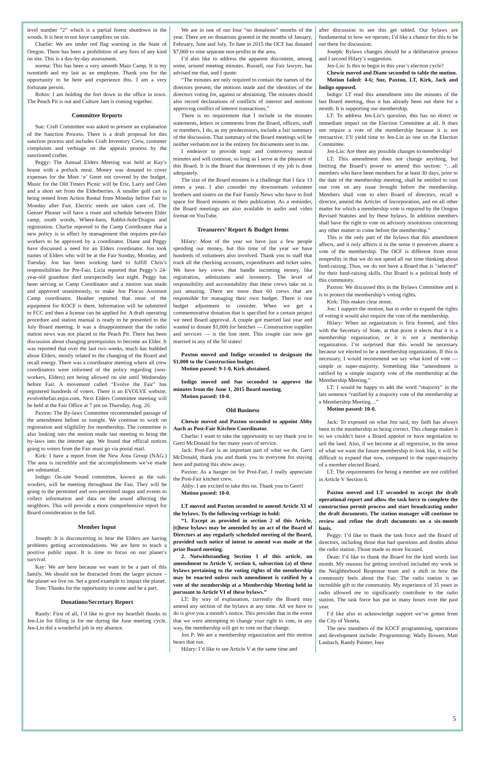level number “2” which is a partial forest shutdown in the woods. It is best to not have campfires on site.
Charlie: We are under red flag warning in the State of Oregon. There has been a prohibition of any fires of any kind on site. This is a day-by-day assessment.
norma: This has been a very smooth Main Camp. It is my twentieth and my last as an employee. Thank you for the opportunity to be here and experience this. I am a very fortunate person.
Robin: I am holding the fort down in the office in town. The Peach Pit is out and Culture Jam is coming together.
Committee Reports
Sue: Craft Committee was asked to present an explanation of the Sanction Process. There is a draft proposal for this sanction process and includes Craft Inventory Crew, customer complaints and verbiage on the appeals process by the sanctioned crafter.
Peggy: The Annual Elders Meeting was held at Kay’s house with a potluck meal. Money was donated to cover expenses for the Meet ‘n’ Greet not covered by the budget. Music for the Old Timers Picnic will be Eric, Larry and Glen and a short set from the Elderberries. A smaller golf cart is being rented from Action Rental from Monday before Fair to Monday after Fair. Electric needs are taken care of. The Geezer Pleaser will have a route and schedule between Elder camp, south woods, Where-barn, Rabbit-hole/Dragon and registration. Charlie reported to the Camp Coordinator that a new policy is in effect by management that requires pre-fair workers to be approved by a coordinator. Diane and Peggy have discussed a need for an Elders coordinator. Jon took names of Elders who will be at the Fair Sunday, Monday, and Tuesday. Jon has been working hard to fulfill Chris’s responsibilities for Pre-Fair. Licia reported that Peggy’s 24-year-old grandson died unexpectedly last night. Peggy has been serving as Camp Coordinator and a motion was made and approved unanimously, to make Jon Pincus Assistant Camp coordinator. Heather reported that most of the equipment for KOCF is there. Information will be submitted to FCC and then a license can be applied for. A draft operating procedure and station manual is ready to be presented to the July Board meeting. It was a disappointment that the radio station news was not placed in the Peach Pit. There has been discussion about changing prerequisites to become an Elder. It was reported that over the last two weeks, much has bubbled about Elders, mostly related to the changing of the Board and recall energy. There was a coordinator meeting where all crew coordinators were informed of the policy regarding (non-workers, Elders) not being allowed on site until Wednesday before Fair. A movement called “Evolve the Fair” has registered hundreds of voters. There is an EVOLVE website, evolvethefair.enjin.com. Next Elders Committee meeting will be held at the Fair Office at 7 pm on Thursday, Aug. 20.
Paxton: The By-laws Committee recommended passage of the amendment before us tonight. We continue to work on registration and eligibility for membership. The committee is also looking into the motion made last meeting to bring the by-laws into the internet age. We found that official notices going to voters from the Fair must go via postal mail.
Kirk: I have a report from the New Area Group (NAG.) The area is incredible and the accomplishments we’ve made are substantial.
Indigo: On-site Sound committee, known as the sub-woofers, will be meeting throughout the Fair. They will be going to the permitted and non-permitted stages and events to collect information and data on the sound affecting the neighbors. This will provide a more comprehensive report for Board consideration in the fall.
Member Input
Joseph: It is disconcerting to hear the Elders are having problems getting accommodations. We are here to teach a positive public input. It is time to focus on our planet’s survival.
Kay: We are here because we want to be a part of this family. We should not be distracted from the larger picture – the planet we live on. Set a good example to impact the planet.
Tom: Thanks for the opportunity to come and be a part.
Donations/Secretary Report
Randy: First of all, I’d like to give my heartfelt thanks to Jen-Lin for filling in for me during the June meeting cycle. Jen-Lin did a wonderful job in my absence.
We are in one of our four “no donations” months of the year. There are no donations granted in the months of January, February, June and July. To date in 2015 the OCF has donated $7,000 to nine separate non-profits in the area.
I’d also like to address the apparent discontent, among some, around meeting minutes. Russell, our Fair lawyer, has advised me that, and I quote:
“The minutes are only required to contain the names of the directors present, the motions made and the identities of the directors voting for, against or abstaining. The minutes should also record declarations of conflicts of interest and motions approving conflict of interest transactions.”
There is no requirement that I include in the minutes statements, letters or comments from the Board, officers, staff or members. I do, as my predecessors, include a fair summary of the discussion. That summary of the Board meetings will be neither verbatim nor in the entirety for documents sent to me.
I endeavor to provide topic and controversy neutral minutes and will continue, so long as I serve at the pleasure of this Board. It is the Board that determines if my job is done adequately.
The size of the Board minutes is a challenge that I face 13 times a year. I also consider my downstream volunteer brothers and sisters on the Fair Family News who have to find space for Board minutes in their publication. As a reminder, the Board meetings are also available in audio and video format on YouTube.
Treasurers’ Report & Budget Items
Hilary: Most of the year we have just a few people spending our money, but this time of the year we have hundreds of volunteers also involved. Thank you to staff that track all the checking accounts, expenditures and ticket sales. We have key crews that handle incoming money, like registration, admissions and inventory. The level of responsibility and accountability that these crews take on is just amazing. There are more than 60 crews that are responsible for managing their own budget. There is one budget adjustment to consider. When we get a commemorative donation that is specified for a certain project we need Board approval. A couple got married last year and wanted to donate $1,000 for benches — Construction supplies and services — is the line item. This couple can now get married in any of the 50 states!
Paxton moved and Indigo seconded to designate the $1,000 to the Construction budget.
Motion passed: 9-1-0, Kirk abstained.
Indigo moved and Sue seconded to approve the minutes from the June 1, 2015 Board meeting.
Motion passed: 10-0.
Old Business
Chewie moved and Paxton seconded to appoint Abby Auch as Post-Fair Kitchen Coordinator.
Charlie: I want to take the opportunity to say thank you to Gerri McDonald for her many years of service.
Jack: Post-Fair is an important part of what we do. Gerri McDonald, thank you and thank you to everyone for staying here and putting this show away.
Paxton: As a hanger on for Post-Fair, I really appreciate the Post-Fair kitchen crew.
Abby: I am excited to take this on. Thank you to Gerri!
Motion passed: 10-0.
LT moved and Paxton seconded to amend Article XI of the bylaws. To the following verbiage in bold:
“1. Except as provided in section 2 of this Article, [t]hese bylaws may be amended by an act of the Board of Directors at any regularly scheduled meeting of the Board, provided such notice of intent to amend was made at the prior Board meeting.
2. Notwithstanding Section 1 of this article, no amendment to Article V, section 6, subsection (a) of these bylaws pertaining to the voting rights of the membership may be enacted unless such amendment is ratified by a vote of the membership at a Membership Meeting held in pursuant to Article VI of these bylaws.”
LT: By way of explanation, currently the Board may amend any section of the bylaws at any time. All we have to do is give you a month’s notice. This provides that in the event that we were attempting to change your right to vote, in any way, the membership will get to vote on that change.
Jon P: We are a membership organization and this motion bears that out.
Hilary: I’d like to see Article V at the same time and
after discussion to see this get tabled. Our bylaws are fundamental to how we operate; I’d like a chance for this to be out there for discussion.
Joseph: Bylaws changes should be a deliberative process and I second Hilary’s suggestion.
Jen-Lin: Is this to begin in this year’s election cycle?
Chewie moved and Diane seconded to table the motion.
Motion failed: 4-6; Sue, Paxton, LT, Kirk, Jack and Indigo opposed.
Indigo: LT read this amendment into the minutes of the last Board meeting, thus it has already been out there for a month. It is supporting our membership.
LT: To address Jen-Lin’s question, this has no direct or immediate impact on the Election Committee at all. It does not require a vote of the membership because it is not retroactive. I’ll yield time to Jen-Lin as one on the Election Committee.
Jen-Lin: Are there any possible changes to membership?
LT: This amendment does not change anything, but limiting the Board’s power to amend this section: “…all members who have been members for at least 30 days, prior to the date of the membership meeting, shall be entitled to cast one vote on any issue brought before the membership. Members shall vote to elect Board of directors, recall a director, amend the Articles of Incorporation, and on all other matter for which a membership vote is required by the Oregon Revised Statutes and by these bylaws. In addition members shall have the right to vote on advisory resolutions concerning any other matter to come before the membership.”
This is the only part of the bylaws that this amendment affects, and it only affects it in the sense it preserves absent a vote of the membership. The OCF is different from most nonprofits in that we do not spend all our time thinking about fund-raising. Thus, we do not have a Board that is “selected” for their fund-raising skills. Our Board is a political body of this community.
Paxton: We discussed this in the Bylaws Committee and it is to protect the membership’s voting rights.
Kirk: This makes clear sense.
Jon: I support the motion, but in order to expand the rights of voting it would also require the vote of the membership.
Hilary: When an organization is first formed, and files with the Secretary of State, at that point it elects that it is a membership organization, or it is not a membership organization. I’m surprised that this would be necessary because we elected to be a membership organization. If this is necessary, I would recommend we say what kind of vote — simple or super-majority. Something like “amendment is ratified by a simple majority vote of the membership at the Membership Meeting.”
LT: I would be happy to add the word “majority” in the last sentence “ratified by a majority vote of the membership at a Membership Meeting…”
Motion passed: 10-0.
Jack: To expound on what Jon said, my faith has always been in the membership as being correct. This change makes it so we couldn’t have a Board appoint or have negotiation to sell the land. Also, if we become at all regressive, in the sense of what we want the future membership to look like, it will be difficult to expand that now, compared to the super-majority of a member elected Board.
LT: The requirements for being a member are not codified in Article V Section 6.
Paxton moved and LT seconded to accept the draft operational report and allow the task force to complete the construction permit process and start broadcasting under the draft documents. The station manager will continue to review and refine the draft documents on a six-month basis.
Peggy: I’d like to thank the task force and the Board of directors, including those that had questions and doubts about the radio station. Those made us more focused.
Dean: I’d like to thank the Board for the kind words last month. My reasons for getting involved included my work in the Neighborhood Response team and a shift in how the community feels about the Fair. The radio station is an incredible gift to the community. My experience of 35 years in radio allowed me to significantly contribute to the radio station. The task force has put in many hours over the past year.
I’d like also to acknowledge support we’ve gotten from the City of Veneta.
The new members of the KOCF programming, operations and development include: Programming: Wally Bowen, Matt Laubach, Randy Painter, Inez
5